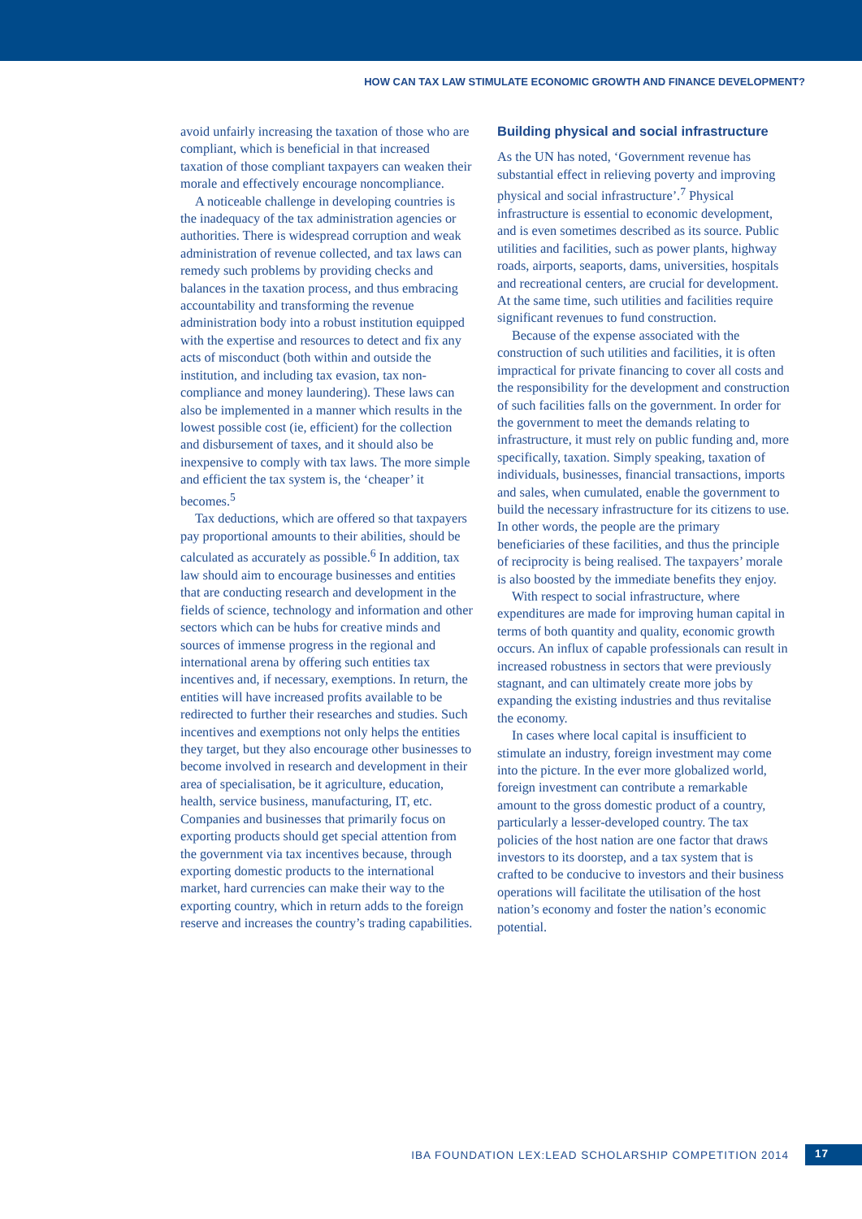HOW CAN TAX LAW STIMULATE ECONOMIC GROWTH AND FINANCE DEVELOPMENT?
avoid unfairly increasing the taxation of those who are compliant, which is beneficial in that increased taxation of those compliant taxpayers can weaken their morale and effectively encourage noncompliance.
A noticeable challenge in developing countries is the inadequacy of the tax administration agencies or authorities. There is widespread corruption and weak administration of revenue collected, and tax laws can remedy such problems by providing checks and balances in the taxation process, and thus embracing accountability and transforming the revenue administration body into a robust institution equipped with the expertise and resources to detect and fix any acts of misconduct (both within and outside the institution, and including tax evasion, tax non-compliance and money laundering). These laws can also be implemented in a manner which results in the lowest possible cost (ie, efficient) for the collection and disbursement of taxes, and it should also be inexpensive to comply with tax laws. The more simple and efficient the tax system is, the ‘cheaper’ it becomes.<sup>5</sup>
Tax deductions, which are offered so that taxpayers pay proportional amounts to their abilities, should be calculated as accurately as possible.<sup>6</sup> In addition, tax law should aim to encourage businesses and entities that are conducting research and development in the fields of science, technology and information and other sectors which can be hubs for creative minds and sources of immense progress in the regional and international arena by offering such entities tax incentives and, if necessary, exemptions. In return, the entities will have increased profits available to be redirected to further their researches and studies. Such incentives and exemptions not only helps the entities they target, but they also encourage other businesses to become involved in research and development in their area of specialisation, be it agriculture, education, health, service business, manufacturing, IT, etc. Companies and businesses that primarily focus on exporting products should get special attention from the government via tax incentives because, through exporting domestic products to the international market, hard currencies can make their way to the exporting country, which in return adds to the foreign reserve and increases the country’s trading capabilities.
Building physical and social infrastructure
As the UN has noted, ‘Government revenue has substantial effect in relieving poverty and improving physical and social infrastructure’.<sup>7</sup> Physical infrastructure is essential to economic development, and is even sometimes described as its source. Public utilities and facilities, such as power plants, highway roads, airports, seaports, dams, universities, hospitals and recreational centers, are crucial for development. At the same time, such utilities and facilities require significant revenues to fund construction.
Because of the expense associated with the construction of such utilities and facilities, it is often impractical for private financing to cover all costs and the responsibility for the development and construction of such facilities falls on the government. In order for the government to meet the demands relating to infrastructure, it must rely on public funding and, more specifically, taxation. Simply speaking, taxation of individuals, businesses, financial transactions, imports and sales, when cumulated, enable the government to build the necessary infrastructure for its citizens to use. In other words, the people are the primary beneficiaries of these facilities, and thus the principle of reciprocity is being realised. The taxpayers’ morale is also boosted by the immediate benefits they enjoy.
With respect to social infrastructure, where expenditures are made for improving human capital in terms of both quantity and quality, economic growth occurs. An influx of capable professionals can result in increased robustness in sectors that were previously stagnant, and can ultimately create more jobs by expanding the existing industries and thus revitalise the economy.
In cases where local capital is insufficient to stimulate an industry, foreign investment may come into the picture. In the ever more globalized world, foreign investment can contribute a remarkable amount to the gross domestic product of a country, particularly a lesser-developed country. The tax policies of the host nation are one factor that draws investors to its doorstep, and a tax system that is crafted to be conducive to investors and their business operations will facilitate the utilisation of the host nation’s economy and foster the nation’s economic potential.
IBA FOUNDATION LEX:LEAD SCHOLARSHIP COMPETITION 2014 17